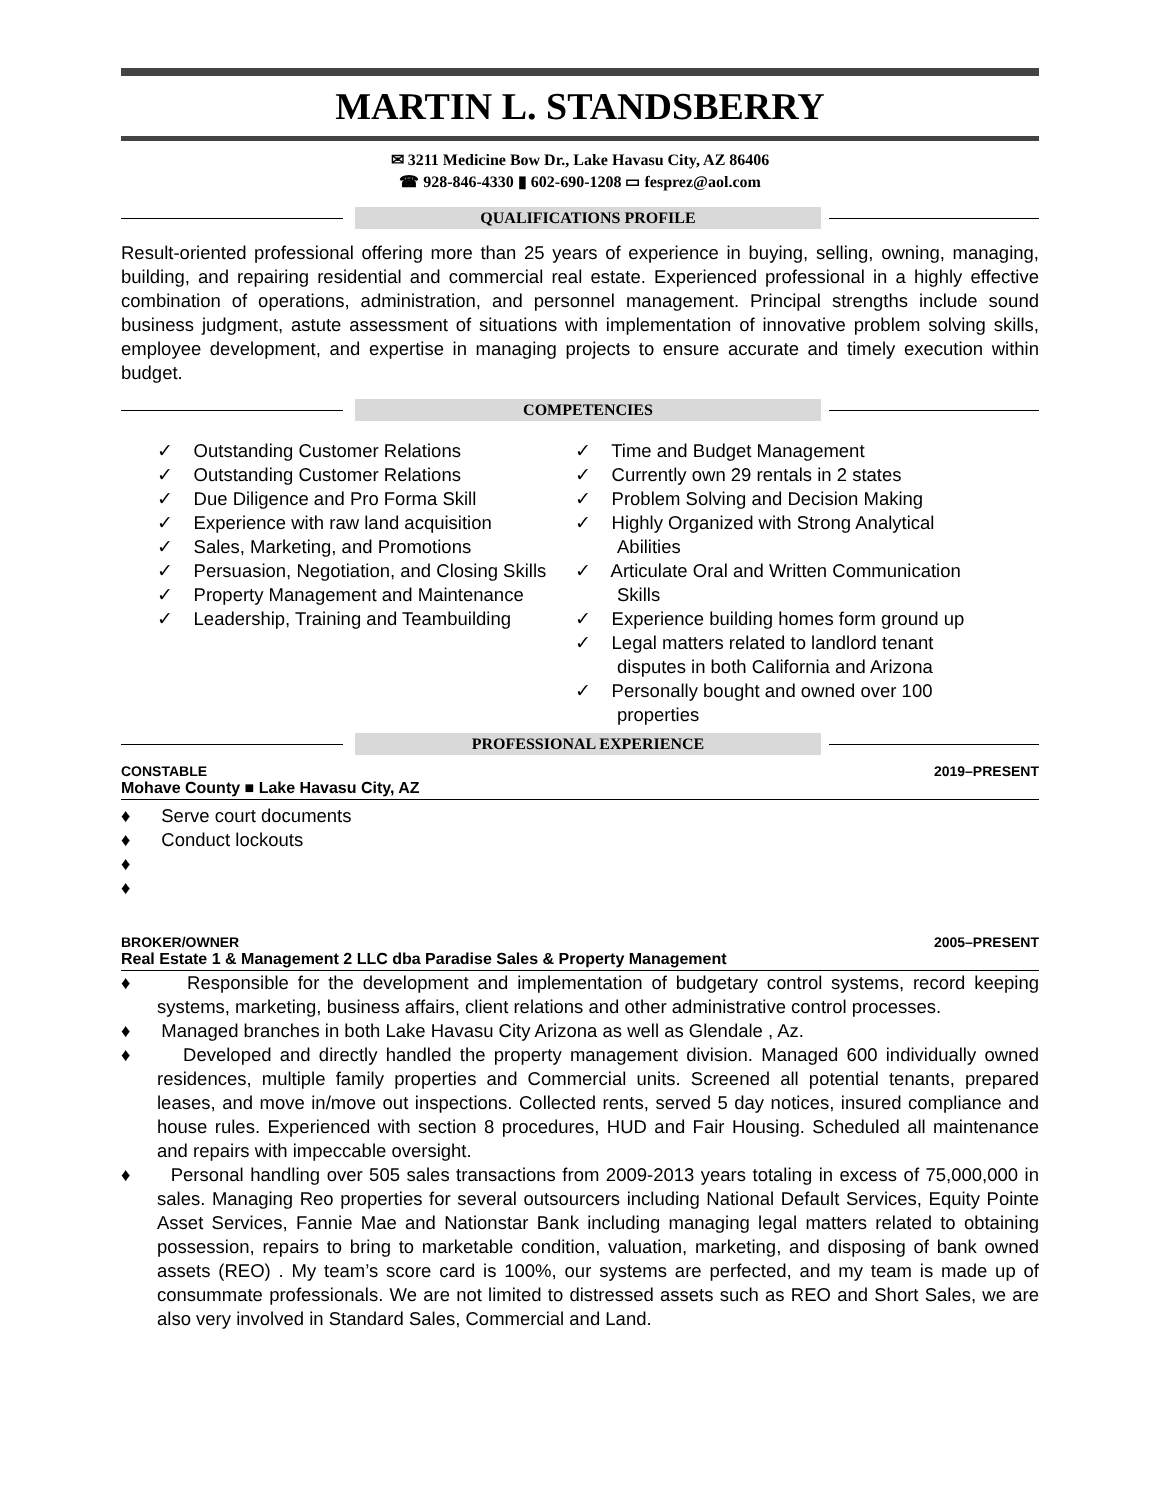MARTIN L. STANDSBERRY
✉ 3211 Medicine Bow Dr., Lake Havasu City, AZ 86406
☎ 928-846-4330 ▮ 602-690-1208 ▭ fesprez@aol.com
QUALIFICATIONS PROFILE
Result-oriented professional offering more than 25 years of experience in buying, selling, owning, managing, building, and repairing residential and commercial real estate. Experienced professional in a highly effective combination of operations, administration, and personnel management. Principal strengths include sound business judgment, astute assessment of situations with implementation of innovative problem solving skills, employee development, and expertise in managing projects to ensure accurate and timely execution within budget.
COMPETENCIES
✓ Outstanding Customer Relations
✓ Outstanding Customer Relations
✓ Due Diligence and Pro Forma Skill
✓ Experience with raw land acquisition
✓ Sales, Marketing, and Promotions
✓ Persuasion, Negotiation, and Closing Skills
✓ Property Management and Maintenance
✓ Leadership, Training and Teambuilding
✓ Time and Budget Management
✓ Currently own 29 rentals in 2 states
✓ Problem Solving and Decision Making
✓ Highly Organized with Strong Analytical Abilities
✓ Articulate Oral and Written Communication Skills
✓ Experience building homes form ground up
✓ Legal matters related to landlord tenant disputes in both California and Arizona
✓ Personally bought and owned over 100 properties
PROFESSIONAL EXPERIENCE
CONSTABLE 2019–PRESENT
Mohave County ■ Lake Havasu City, AZ
♦ Serve court documents
♦ Conduct lockouts
♦
♦
BROKER/OWNER 2005–PRESENT
Real Estate 1 & Management 2 LLC dba Paradise Sales & Property Management
♦ Responsible for the development and implementation of budgetary control systems, record keeping systems, marketing, business affairs, client relations and other administrative control processes.
♦ Managed branches in both Lake Havasu City Arizona as well as Glendale , Az.
♦ Developed and directly handled the property management division. Managed 600 individually owned residences, multiple family properties and Commercial units. Screened all potential tenants, prepared leases, and move in/move out inspections. Collected rents, served 5 day notices, insured compliance and house rules. Experienced with section 8 procedures, HUD and Fair Housing. Scheduled all maintenance and repairs with impeccable oversight.
♦ Personal handling over 505 sales transactions from 2009-2013 years totaling in excess of 75,000,000 in sales. Managing Reo properties for several outsourcers including National Default Services, Equity Pointe Asset Services, Fannie Mae and Nationstar Bank including managing legal matters related to obtaining possession, repairs to bring to marketable condition, valuation, marketing, and disposing of bank owned assets (REO) . My team’s score card is 100%, our systems are perfected, and my team is made up of consummate professionals. We are not limited to distressed assets such as REO and Short Sales, we are also very involved in Standard Sales, Commercial and Land.